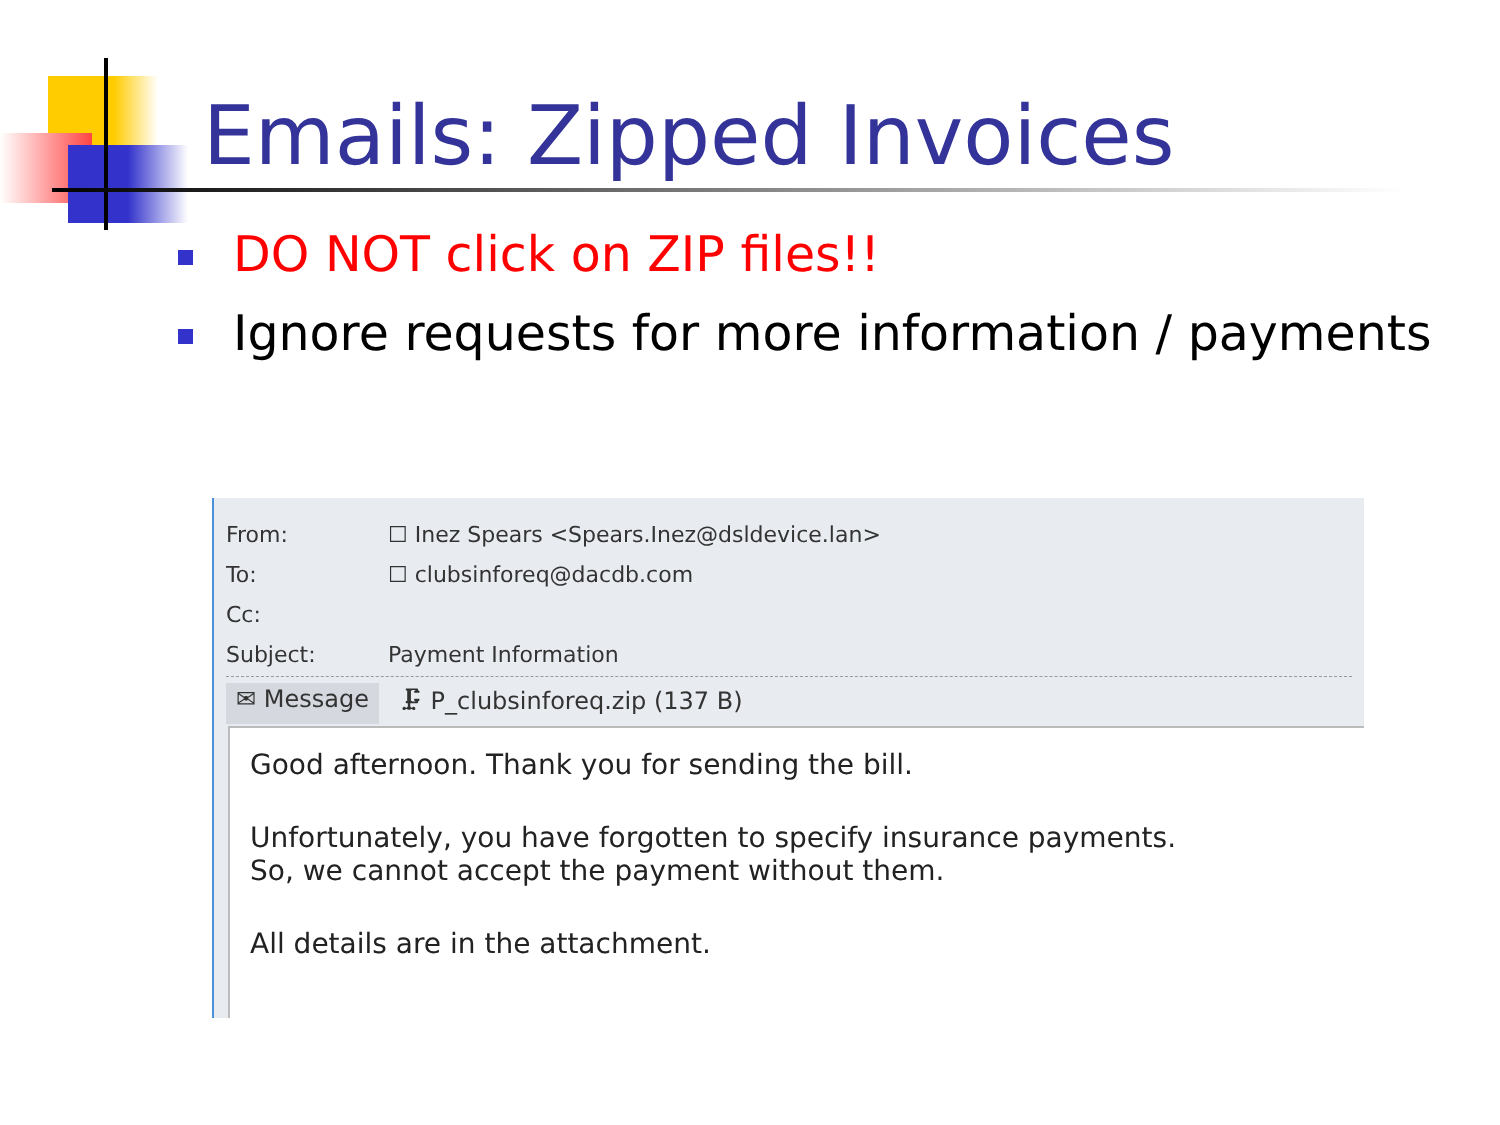Emails: Zipped Invoices
DO NOT click on ZIP files!!
Ignore requests for more information / payments
From: ☐ Inez Spears <Spears.Inez@dsldevice.lan>
To: ☐ clubsinforeq@dacdb.com
Cc:
Subject: Payment Information
✉ Message 🗜 P_clubsinforeq.zip (137 B)
Good afternoon. Thank you for sending the bill.
Unfortunately, you have forgotten to specify insurance payments.
So, we cannot accept the payment without them.
All details are in the attachment.